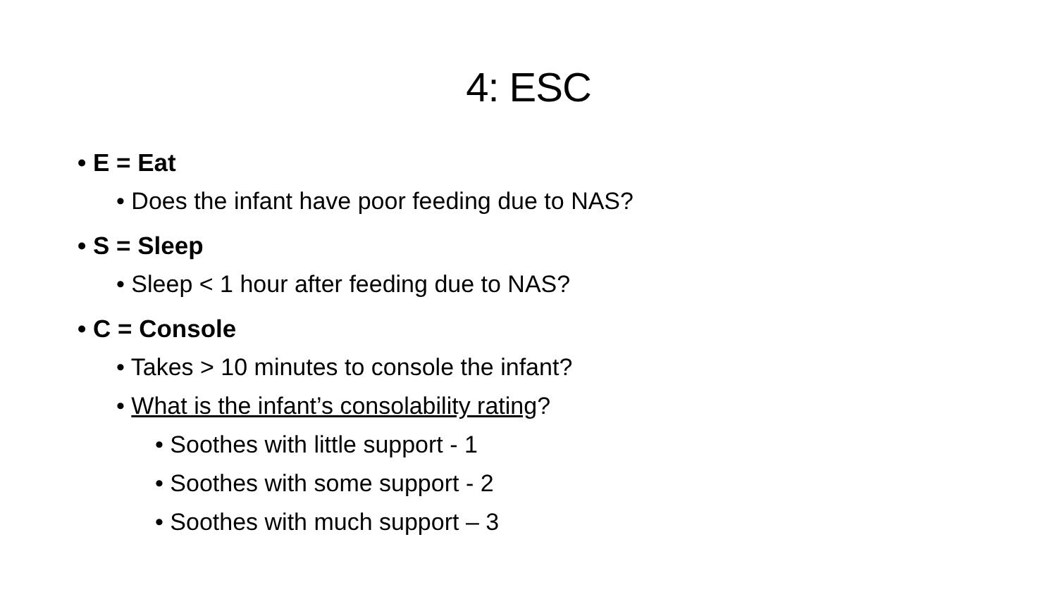4: ESC
• E = Eat
• Does the infant have poor feeding due to NAS?
• S = Sleep
• Sleep < 1 hour after feeding due to NAS?
• C = Console
• Takes > 10 minutes to console the infant?
• What is the infant’s consolability rating?
• Soothes with little support - 1
• Soothes with some support - 2
• Soothes with much support – 3